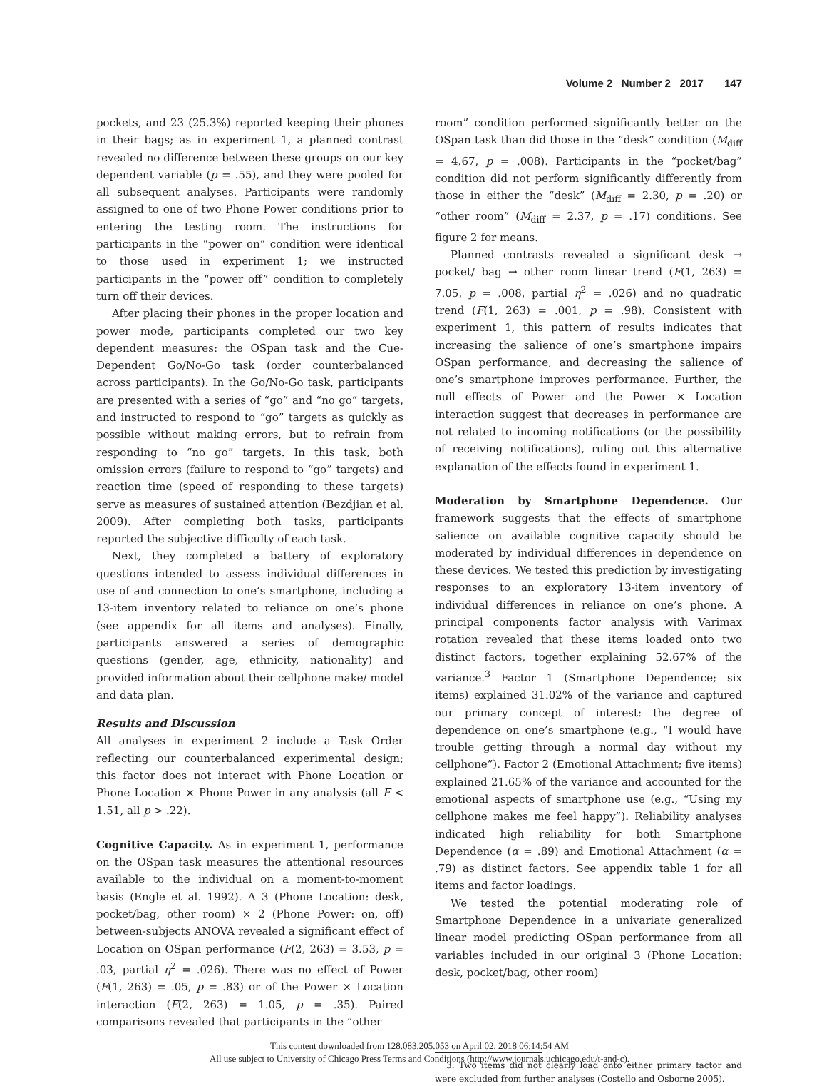Volume 2 Number 2 2017 147
pockets, and 23 (25.3%) reported keeping their phones in their bags; as in experiment 1, a planned contrast revealed no difference between these groups on our key dependent variable (p = .55), and they were pooled for all subsequent analyses. Participants were randomly assigned to one of two Phone Power conditions prior to entering the testing room. The instructions for participants in the “power on” condition were identical to those used in experiment 1; we instructed participants in the “power off” condition to completely turn off their devices.
After placing their phones in the proper location and power mode, participants completed our two key dependent measures: the OSpan task and the Cue-Dependent Go/No-Go task (order counterbalanced across participants). In the Go/No-Go task, participants are presented with a series of “go” and “no go” targets, and instructed to respond to “go” targets as quickly as possible without making errors, but to refrain from responding to “no go” targets. In this task, both omission errors (failure to respond to “go” targets) and reaction time (speed of responding to these targets) serve as measures of sustained attention (Bezdjian et al. 2009). After completing both tasks, participants reported the subjective difficulty of each task.
Next, they completed a battery of exploratory questions intended to assess individual differences in use of and connection to one’s smartphone, including a 13-item inventory related to reliance on one’s phone (see appendix for all items and analyses). Finally, participants answered a series of demographic questions (gender, age, ethnicity, nationality) and provided information about their cellphone make/ model and data plan.
Results and Discussion
All analyses in experiment 2 include a Task Order reflecting our counterbalanced experimental design; this factor does not interact with Phone Location or Phone Location × Phone Power in any analysis (all F < 1.51, all p > .22).
Cognitive Capacity. As in experiment 1, performance on the OSpan task measures the attentional resources available to the individual on a moment-to-moment basis (Engle et al. 1992). A 3 (Phone Location: desk, pocket/bag, other room) × 2 (Phone Power: on, off) between-subjects ANOVA revealed a significant effect of Location on OSpan performance (F(2, 263) = 3.53, p = .03, partial η<sup>2</sup> = .026). There was no effect of Power (F(1, 263) = .05, p = .83) or of the Power × Location interaction (F(2, 263) = 1.05, p = .35). Paired comparisons revealed that participants in the “other
room” condition performed significantly better on the OSpan task than did those in the “desk” condition (M<sub>diff</sub> = 4.67, p = .008). Participants in the “pocket/bag” condition did not perform significantly differently from those in either the “desk” (M<sub>diff</sub> = 2.30, p = .20) or “other room” (M<sub>diff</sub> = 2.37, p = .17) conditions. See figure 2 for means.
Planned contrasts revealed a significant desk → pocket/ bag → other room linear trend (F(1, 263) = 7.05, p = .008, partial η<sup>2</sup> = .026) and no quadratic trend (F(1, 263) = .001, p = .98). Consistent with experiment 1, this pattern of results indicates that increasing the salience of one’s smartphone impairs OSpan performance, and decreasing the salience of one’s smartphone improves performance. Further, the null effects of Power and the Power × Location interaction suggest that decreases in performance are not related to incoming notifications (or the possibility of receiving notifications), ruling out this alternative explanation of the effects found in experiment 1.
Moderation by Smartphone Dependence. Our framework suggests that the effects of smartphone salience on available cognitive capacity should be moderated by individual differences in dependence on these devices. We tested this prediction by investigating responses to an exploratory 13-item inventory of individual differences in reliance on one’s phone. A principal components factor analysis with Varimax rotation revealed that these items loaded onto two distinct factors, together explaining 52.67% of the variance.<sup>3</sup> Factor 1 (Smartphone Dependence; six items) explained 31.02% of the variance and captured our primary concept of interest: the degree of dependence on one’s smartphone (e.g., “I would have trouble getting through a normal day without my cellphone”). Factor 2 (Emotional Attachment; five items) explained 21.65% of the variance and accounted for the emotional aspects of smartphone use (e.g., “Using my cellphone makes me feel happy”). Reliability analyses indicated high reliability for both Smartphone Dependence (α = .89) and Emotional Attachment (α = .79) as distinct factors. See appendix table 1 for all items and factor loadings.
We tested the potential moderating role of Smartphone Dependence in a univariate generalized linear model predicting OSpan performance from all variables included in our original 3 (Phone Location: desk, pocket/bag, other room)
3. Two items did not clearly load onto either primary factor and were excluded from further analyses (Costello and Osborne 2005).
This content downloaded from 128.083.205.053 on April 02, 2018 06:14:54 AM
All use subject to University of Chicago Press Terms and Conditions (http://www.journals.uchicago.edu/t-and-c).